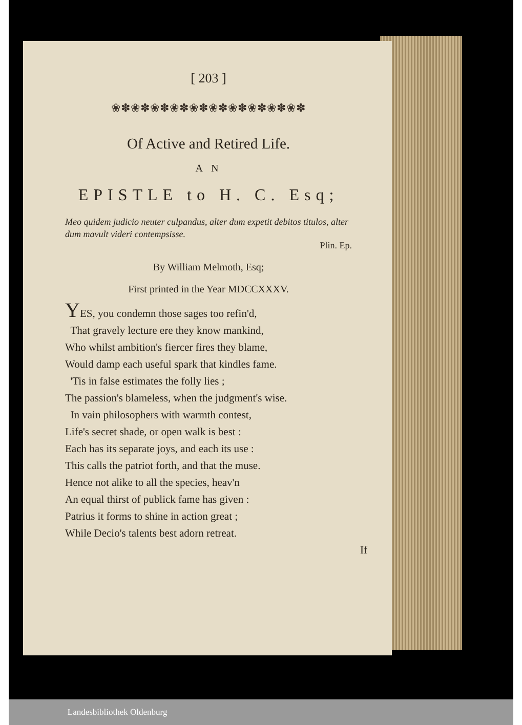[ 203 ]
❀✽❀✽❀✽❀✽❀✽❀✽❀✽❀✽❀✽❀✽
Of Active and Retired Life.
A N
EPISTLE to H. C. Esq;
Meo quidem judicio neuter culpandus, alter dum expetit debitos titulos, alter dum mavult videri contempsisse.
Plin. Ep.
By William Melmoth, Esq;
First printed in the Year MDCCXXXV.
YES, you condemn those sages too refin'd,
That gravely lecture ere they know mankind,
Who whilst ambition's fiercer fires they blame,
Would damp each useful spark that kindles fame.
'Tis in false estimates the folly lies ;
The passion's blameless, when the judgment's wise.
In vain philosophers with warmth contest,
Life's secret shade, or open walk is best :
Each has its separate joys, and each its use :
This calls the patriot forth, and that the muse.
Hence not alike to all the species, heav'n
An equal thirst of publick fame has given :
Patrius it forms to shine in action great ;
While Decio's talents best adorn retreat.
If
Landesbibliothek Oldenburg